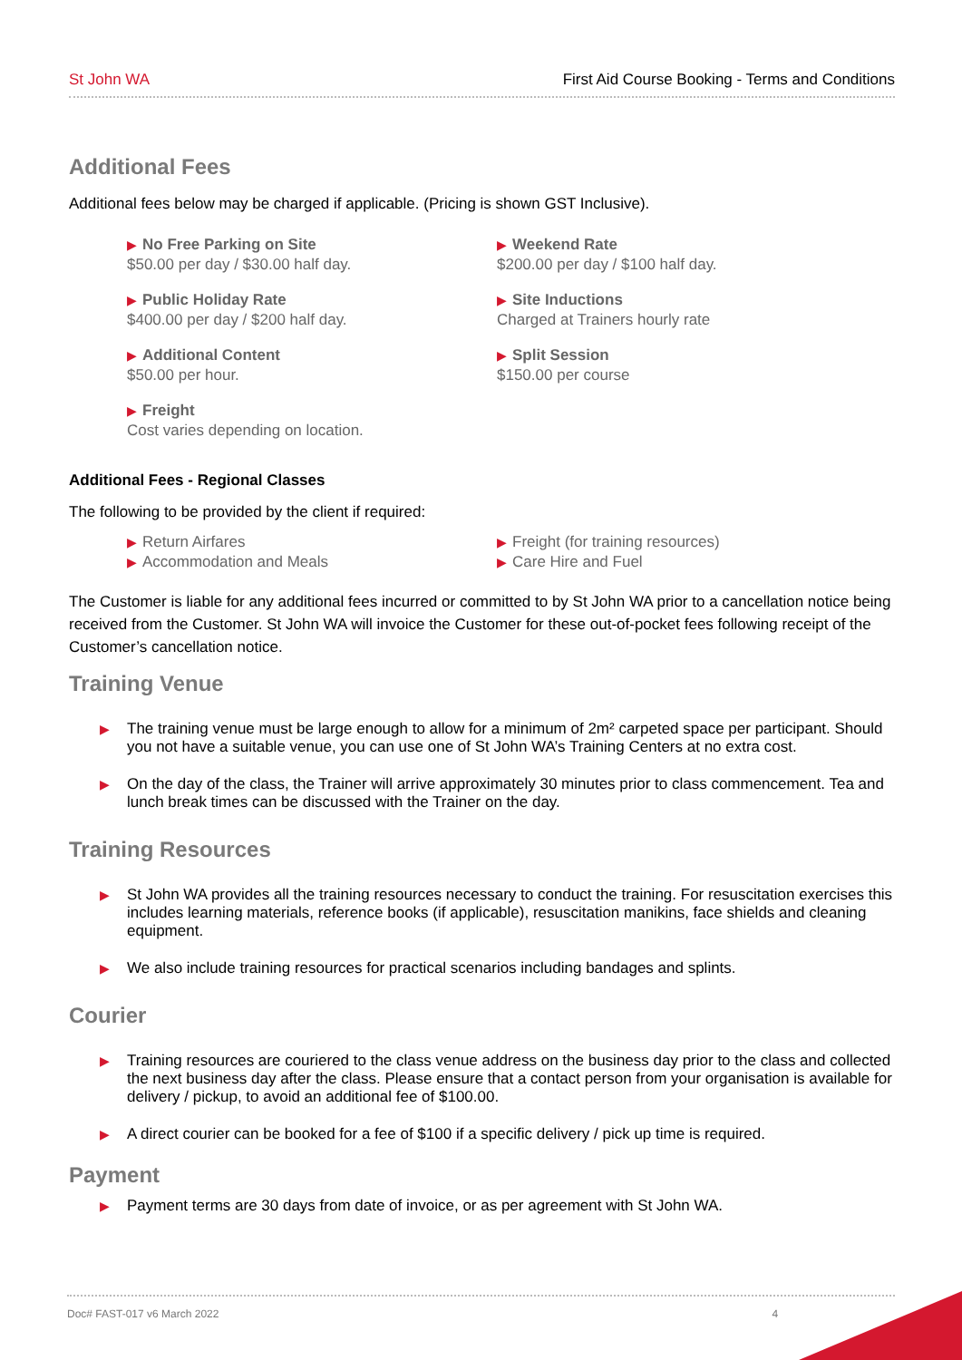St John WA First Aid Course Booking - Terms and Conditions
Additional Fees
Additional fees below may be charged if applicable. (Pricing is shown GST Inclusive).
▶ No Free Parking on Site
$50.00 per day / $30.00 half day.
▶ Weekend Rate
$200.00 per day / $100 half day.
▶ Public Holiday Rate
$400.00 per day / $200 half day.
▶ Site Inductions
Charged at Trainers hourly rate
▶ Additional Content
$50.00 per hour.
▶ Split Session
$150.00 per course
▶ Freight
Cost varies depending on location.
Additional Fees - Regional Classes
The following to be provided by the client if required:
▶ Return Airfares
▶ Freight (for training resources)
▶ Accommodation and Meals
▶ Care Hire and Fuel
The Customer is liable for any additional fees incurred or committed to by St John WA prior to a cancellation notice being received from the Customer. St John WA will invoice the Customer for these out-of-pocket fees following receipt of the Customer’s cancellation notice.
Training Venue
▶ The training venue must be large enough to allow for a minimum of 2m² carpeted space per participant. Should you not have a suitable venue, you can use one of St John WA’s Training Centers at no extra cost.
▶ On the day of the class, the Trainer will arrive approximately 30 minutes prior to class commencement. Tea and lunch break times can be discussed with the Trainer on the day.
Training Resources
▶ St John WA provides all the training resources necessary to conduct the training. For resuscitation exercises this includes learning materials, reference books (if applicable), resuscitation manikins, face shields and cleaning equipment.
▶ We also include training resources for practical scenarios including bandages and splints.
Courier
▶ Training resources are couriered to the class venue address on the business day prior to the class and collected the next business day after the class. Please ensure that a contact person from your organisation is available for delivery / pickup, to avoid an additional fee of $100.00.
▶ A direct courier can be booked for a fee of $100 if a specific delivery / pick up time is required.
Payment
▶ Payment terms are 30 days from date of invoice, or as per agreement with St John WA.
Doc# FAST-017 v6 March 2022 4